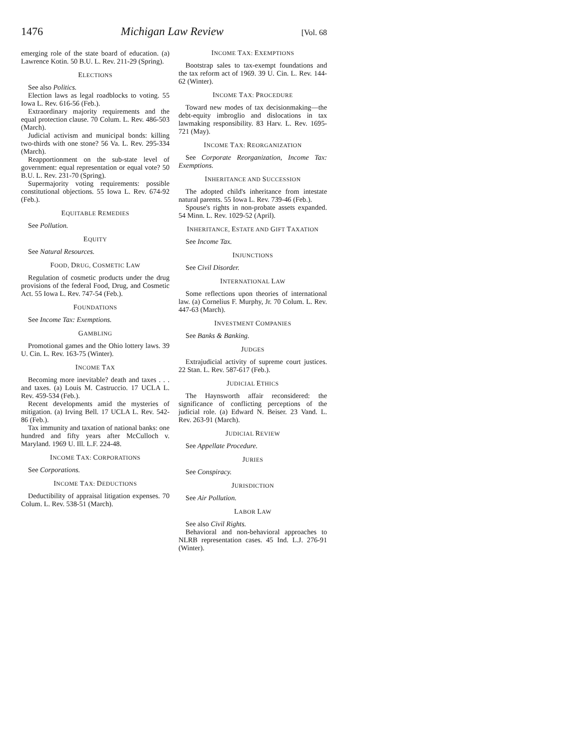1476 Michigan Law Review [Vol. 68
emerging role of the state board of education. (a) Lawrence Kotin. 50 B.U. L. Rev. 211-29 (Spring).
ELECTIONS
See also Politics.
Election laws as legal roadblocks to voting. 55 Iowa L. Rev. 616-56 (Feb.).
Extraordinary majority requirements and the equal protection clause. 70 Colum. L. Rev. 486-503 (March).
Judicial activism and municipal bonds: killing two-thirds with one stone? 56 Va. L. Rev. 295-334 (March).
Reapportionment on the sub-state level of government: equal representation or equal vote? 50 B.U. L. Rev. 231-70 (Spring).
Supermajority voting requirements: possible constitutional objections. 55 Iowa L. Rev. 674-92 (Feb.).
EQUITABLE REMEDIES
See Pollution.
EQUITY
See Natural Resources.
FOOD, DRUG, COSMETIC LAW
Regulation of cosmetic products under the drug provisions of the federal Food, Drug, and Cosmetic Act. 55 Iowa L. Rev. 747-54 (Feb.).
FOUNDATIONS
See Income Tax: Exemptions.
GAMBLING
Promotional games and the Ohio lottery laws. 39 U. Cin. L. Rev. 163-75 (Winter).
INCOME TAX
Becoming more inevitable? death and taxes . . . and taxes. (a) Louis M. Castruccio. 17 UCLA L. Rev. 459-534 (Feb.).
Recent developments amid the mysteries of mitigation. (a) Irving Bell. 17 UCLA L. Rev. 542-86 (Feb.).
Tax immunity and taxation of national banks: one hundred and fifty years after McCulloch v. Maryland. 1969 U. Ill. L.F. 224-48.
INCOME TAX: CORPORATIONS
See Corporations.
INCOME TAX: DEDUCTIONS
Deductibility of appraisal litigation expenses. 70 Colum. L. Rev. 538-51 (March).
INCOME TAX: EXEMPTIONS
Bootstrap sales to tax-exempt foundations and the tax reform act of 1969. 39 U. Cin. L. Rev. 144-62 (Winter).
INCOME TAX: PROCEDURE
Toward new modes of tax decisionmaking—the debt-equity imbroglio and dislocations in tax lawmaking responsibility. 83 Harv. L. Rev. 1695-721 (May).
INCOME TAX: REORGANIZATION
See Corporate Reorganization, Income Tax: Exemptions.
INHERITANCE AND SUCCESSION
The adopted child's inheritance from intestate natural parents. 55 Iowa L. Rev. 739-46 (Feb.).
Spouse's rights in non-probate assets expanded. 54 Minn. L. Rev. 1029-52 (April).
INHERITANCE, ESTATE AND GIFT TAXATION
See Income Tax.
INJUNCTIONS
See Civil Disorder.
INTERNATIONAL LAW
Some reflections upon theories of international law. (a) Cornelius F. Murphy, Jr. 70 Colum. L. Rev. 447-63 (March).
INVESTMENT COMPANIES
See Banks & Banking.
JUDGES
Extrajudicial activity of supreme court justices. 22 Stan. L. Rev. 587-617 (Feb.).
JUDICIAL ETHICS
The Haynsworth affair reconsidered: the significance of conflicting perceptions of the judicial role. (a) Edward N. Beiser. 23 Vand. L. Rev. 263-91 (March).
JUDICIAL REVIEW
See Appellate Procedure.
JURIES
See Conspiracy.
JURISDICTION
See Air Pollution.
LABOR LAW
See also Civil Rights.
Behavioral and non-behavioral approaches to NLRB representation cases. 45 Ind. L.J. 276-91 (Winter).